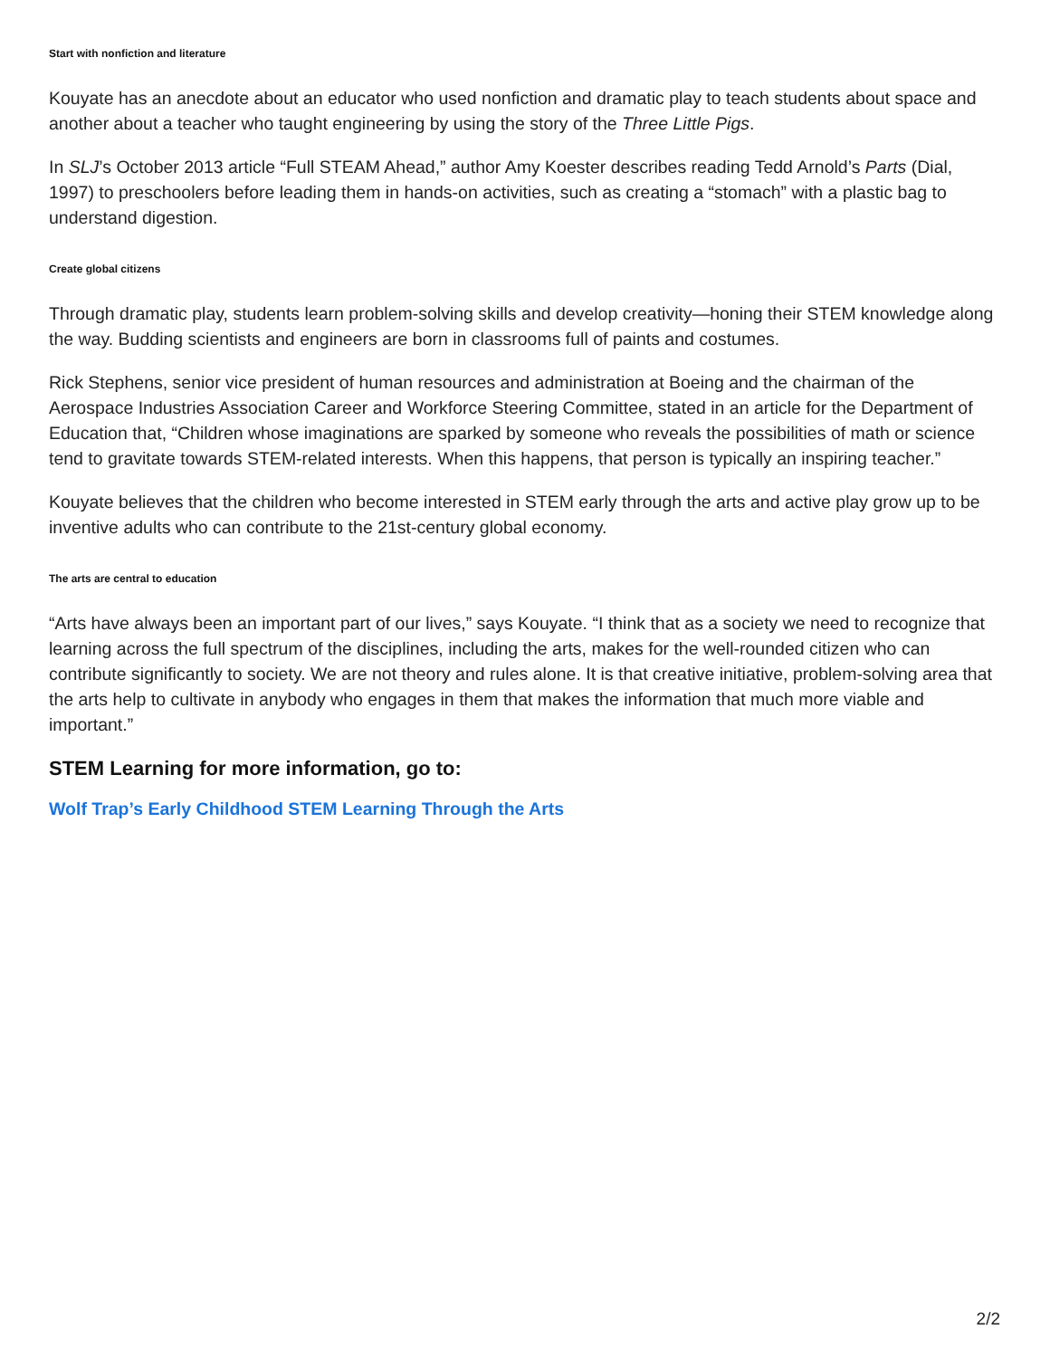Start with nonfiction and literature
Kouyate has an anecdote about an educator who used nonfiction and dramatic play to teach students about space and another about a teacher who taught engineering by using the story of the Three Little Pigs.
In SLJ’s October 2013 article “Full STEAM Ahead,” author Amy Koester describes reading Tedd Arnold’s Parts (Dial, 1997) to preschoolers before leading them in hands-on activities, such as creating a “stomach” with a plastic bag to understand digestion.
Create global citizens
Through dramatic play, students learn problem-solving skills and develop creativity—honing their STEM knowledge along the way. Budding scientists and engineers are born in classrooms full of paints and costumes.
Rick Stephens, senior vice president of human resources and administration at Boeing and the chairman of the Aerospace Industries Association Career and Workforce Steering Committee, stated in an article for the Department of Education that, “Children whose imaginations are sparked by someone who reveals the possibilities of math or science tend to gravitate towards STEM-related interests. When this happens, that person is typically an inspiring teacher.”
Kouyate believes that the children who become interested in STEM early through the arts and active play grow up to be inventive adults who can contribute to the 21st-century global economy.
The arts are central to education
“Arts have always been an important part of our lives,” says Kouyate. “I think that as a society we need to recognize that learning across the full spectrum of the disciplines, including the arts, makes for the well-rounded citizen who can contribute significantly to society. We are not theory and rules alone. It is that creative initiative, problem-solving area that the arts help to cultivate in anybody who engages in them that makes the information that much more viable and important.”
STEM Learning for more information, go to:
Wolf Trap’s Early Childhood STEM Learning Through the Arts
2/2